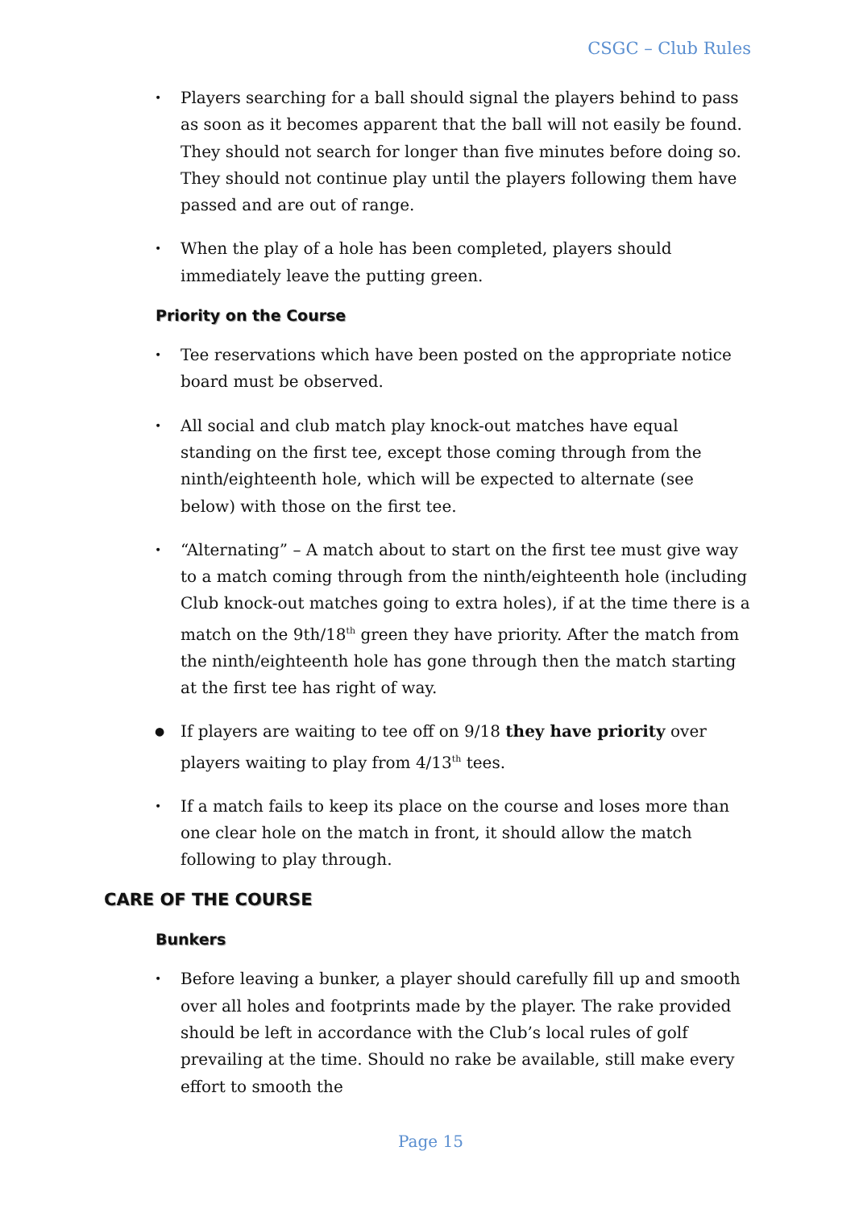CSGC – Club Rules
• Players searching for a ball should signal the players behind to pass as soon as it becomes apparent that the ball will not easily be found. They should not search for longer than five minutes before doing so. They should not continue play until the players following them have passed and are out of range.
• When the play of a hole has been completed, players should immediately leave the putting green.
Priority on the Course
• Tee reservations which have been posted on the appropriate notice board must be observed.
• All social and club match play knock-out matches have equal standing on the first tee, except those coming through from the ninth/eighteenth hole, which will be expected to alternate (see below) with those on the first tee.
• “Alternating” – A match about to start on the first tee must give way to a match coming through from the ninth/eighteenth hole (including Club knock-out matches going to extra holes), if at the time there is a match on the 9th/18<sup>th</sup> green they have priority. After the match from the ninth/eighteenth hole has gone through then the match starting at the first tee has right of way.
● If players are waiting to tee off on 9/18 they have priority over players waiting to play from 4/13<sup>th</sup> tees.
• If a match fails to keep its place on the course and loses more than one clear hole on the match in front, it should allow the match following to play through.
CARE OF THE COURSE
Bunkers
• Before leaving a bunker, a player should carefully fill up and smooth over all holes and footprints made by the player. The rake provided should be left in accordance with the Club’s local rules of golf prevailing at the time. Should no rake be available, still make every effort to smooth the
Page 15